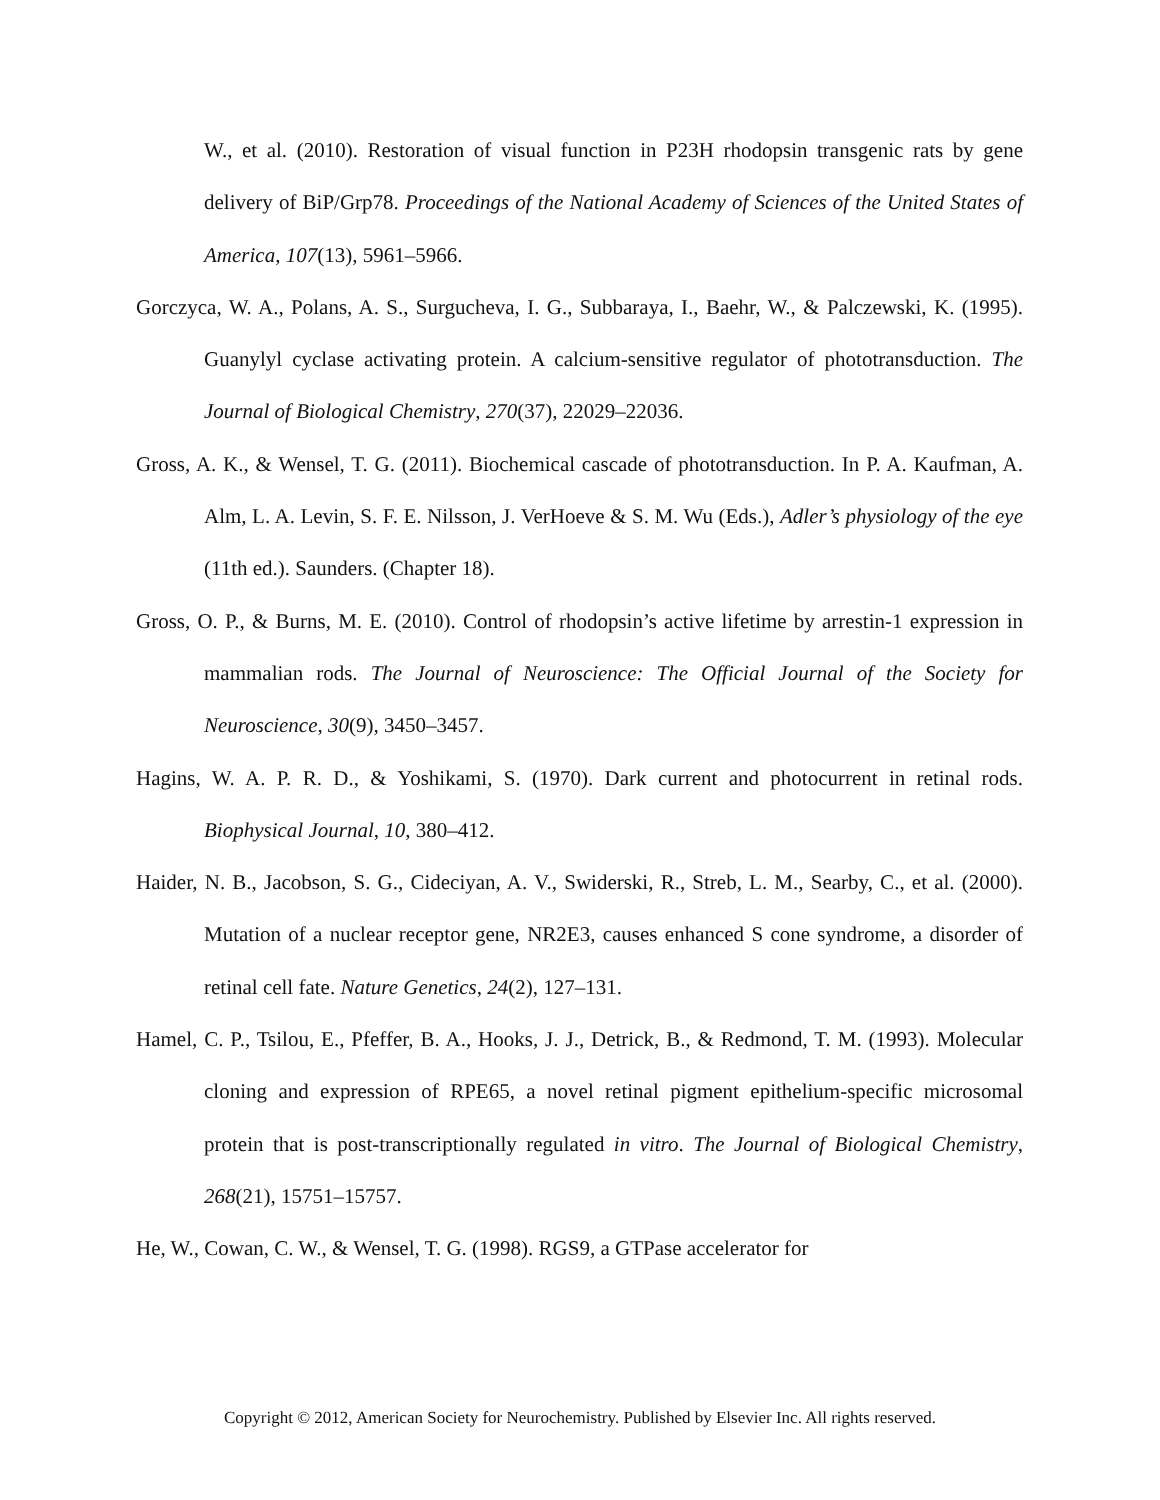W., et al. (2010). Restoration of visual function in P23H rhodopsin transgenic rats by gene delivery of BiP/Grp78. Proceedings of the National Academy of Sciences of the United States of America, 107(13), 5961–5966.
Gorczyca, W. A., Polans, A. S., Surgucheva, I. G., Subbaraya, I., Baehr, W., & Palczewski, K. (1995). Guanylyl cyclase activating protein. A calcium-sensitive regulator of phototransduction. The Journal of Biological Chemistry, 270(37), 22029–22036.
Gross, A. K., & Wensel, T. G. (2011). Biochemical cascade of phototransduction. In P. A. Kaufman, A. Alm, L. A. Levin, S. F. E. Nilsson, J. VerHoeve & S. M. Wu (Eds.), Adler’s physiology of the eye (11th ed.). Saunders. (Chapter 18).
Gross, O. P., & Burns, M. E. (2010). Control of rhodopsin’s active lifetime by arrestin-1 expression in mammalian rods. The Journal of Neuroscience: The Official Journal of the Society for Neuroscience, 30(9), 3450–3457.
Hagins, W. A. P. R. D., & Yoshikami, S. (1970). Dark current and photocurrent in retinal rods. Biophysical Journal, 10, 380–412.
Haider, N. B., Jacobson, S. G., Cideciyan, A. V., Swiderski, R., Streb, L. M., Searby, C., et al. (2000). Mutation of a nuclear receptor gene, NR2E3, causes enhanced S cone syndrome, a disorder of retinal cell fate. Nature Genetics, 24(2), 127–131.
Hamel, C. P., Tsilou, E., Pfeffer, B. A., Hooks, J. J., Detrick, B., & Redmond, T. M. (1993). Molecular cloning and expression of RPE65, a novel retinal pigment epithelium-specific microsomal protein that is post-transcriptionally regulated in vitro. The Journal of Biological Chemistry, 268(21), 15751–15757.
He, W., Cowan, C. W., & Wensel, T. G. (1998). RGS9, a GTPase accelerator for
Copyright © 2012, American Society for Neurochemistry. Published by Elsevier Inc. All rights reserved.